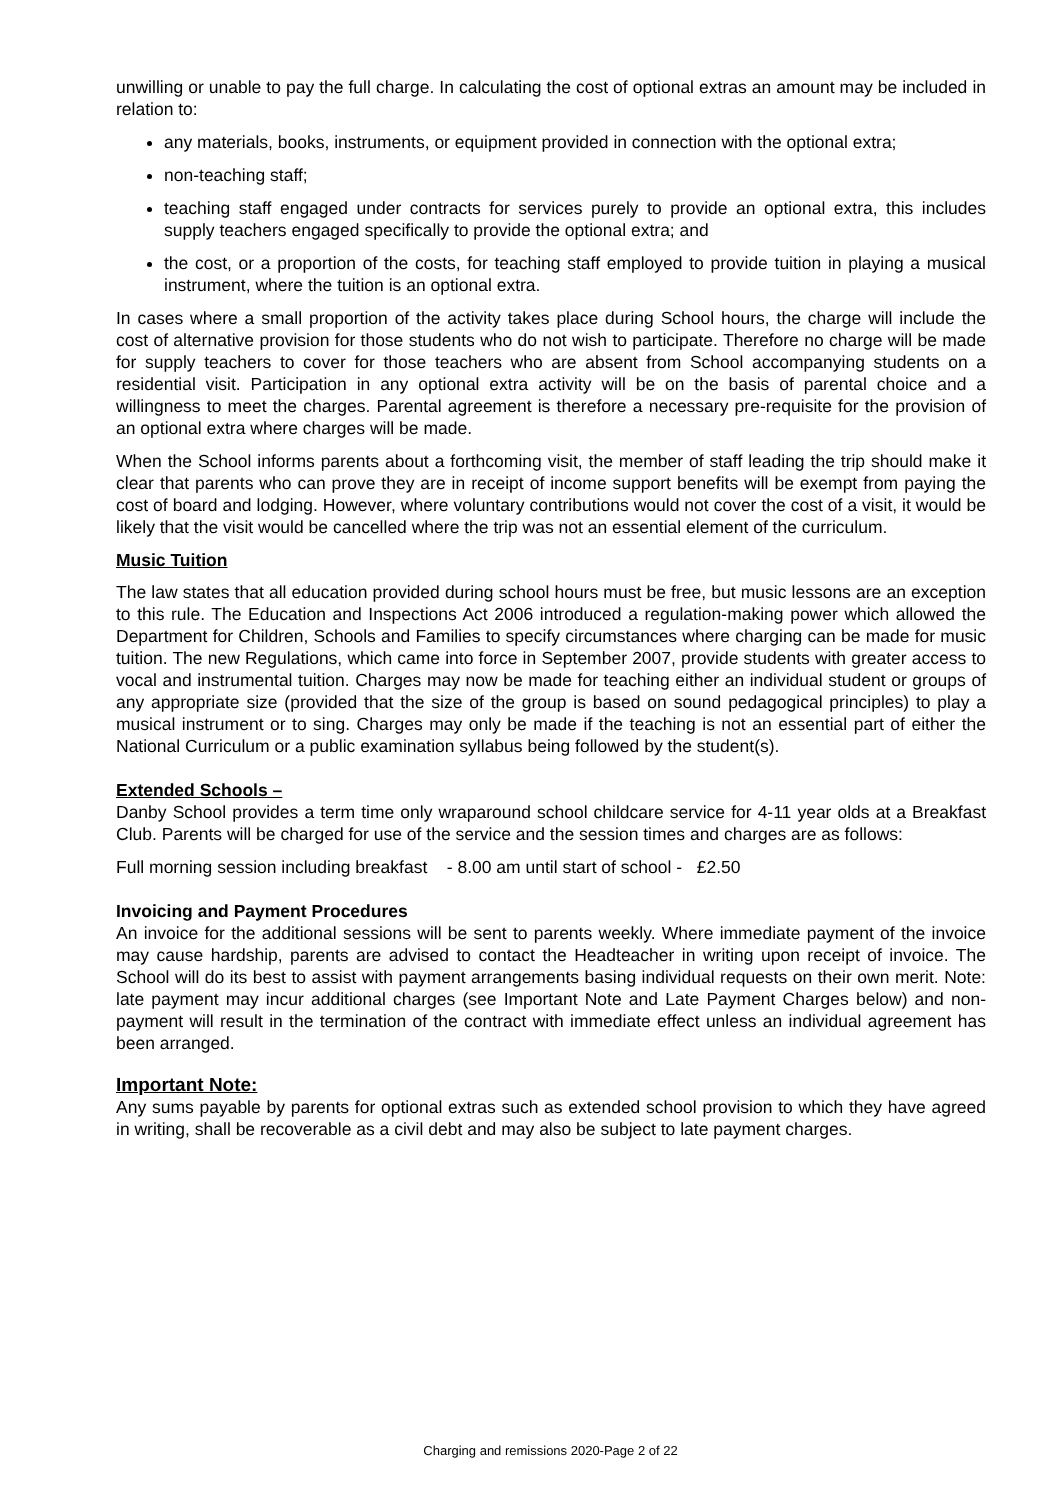unwilling or unable to pay the full charge. In calculating the cost of optional extras an amount may be included in relation to:
any materials, books, instruments, or equipment provided in connection with the optional extra;
non-teaching staff;
teaching staff engaged under contracts for services purely to provide an optional extra, this includes supply teachers engaged specifically to provide the optional extra; and
the cost, or a proportion of the costs, for teaching staff employed to provide tuition in playing a musical instrument, where the tuition is an optional extra.
In cases where a small proportion of the activity takes place during School hours, the charge will include the cost of alternative provision for those students who do not wish to participate. Therefore no charge will be made for supply teachers to cover for those teachers who are absent from School accompanying students on a residential visit. Participation in any optional extra activity will be on the basis of parental choice and a willingness to meet the charges. Parental agreement is therefore a necessary pre-requisite for the provision of an optional extra where charges will be made.
When the School informs parents about a forthcoming visit, the member of staff leading the trip should make it clear that parents who can prove they are in receipt of income support benefits will be exempt from paying the cost of board and lodging. However, where voluntary contributions would not cover the cost of a visit, it would be likely that the visit would be cancelled where the trip was not an essential element of the curriculum.
Music Tuition
The law states that all education provided during school hours must be free, but music lessons are an exception to this rule. The Education and Inspections Act 2006 introduced a regulation-making power which allowed the Department for Children, Schools and Families to specify circumstances where charging can be made for music tuition. The new Regulations, which came into force in September 2007, provide students with greater access to vocal and instrumental tuition. Charges may now be made for teaching either an individual student or groups of any appropriate size (provided that the size of the group is based on sound pedagogical principles) to play a musical instrument or to sing. Charges may only be made if the teaching is not an essential part of either the National Curriculum or a public examination syllabus being followed by the student(s).
Extended Schools –
Danby School provides a term time only wraparound school childcare service for 4-11 year olds at a Breakfast Club. Parents will be charged for use of the service and the session times and charges are as follows:
Full morning session including breakfast - 8.00 am until start of school - £2.50
Invoicing and Payment Procedures
An invoice for the additional sessions will be sent to parents weekly. Where immediate payment of the invoice may cause hardship, parents are advised to contact the Headteacher in writing upon receipt of invoice. The School will do its best to assist with payment arrangements basing individual requests on their own merit. Note: late payment may incur additional charges (see Important Note and Late Payment Charges below) and non-payment will result in the termination of the contract with immediate effect unless an individual agreement has been arranged.
Important Note:
Any sums payable by parents for optional extras such as extended school provision to which they have agreed in writing, shall be recoverable as a civil debt and may also be subject to late payment charges.
Charging and remissions 2020-Page 2 of 22